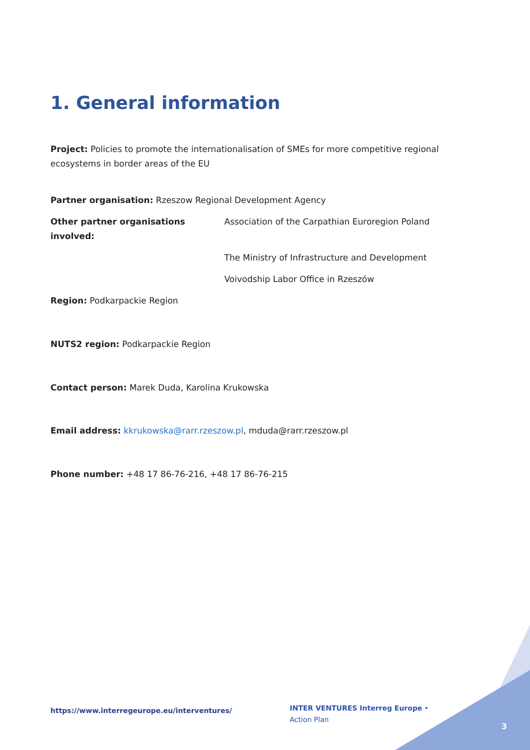1. General information
Project: Policies to promote the internationalisation of SMEs for more competitive regional ecosystems in border areas of the EU
Partner organisation: Rzeszow Regional Development Agency
Other partner organisations involved:
Association of the Carpathian Euroregion Poland
The Ministry of Infrastructure and Development
Voivodship Labor Office in Rzeszów
Region: Podkarpackie Region
NUTS2 region: Podkarpackie Region
Contact person: Marek Duda, Karolina Krukowska
Email address: kkrukowska@rarr.rzeszow.pl, mduda@rarr.rzeszow.pl
Phone number: +48 17 86-76-216, +48 17 86-76-215
https://www.interregeurope.eu/interventures/
INTER VENTURES Interreg Europe • Action Plan
3